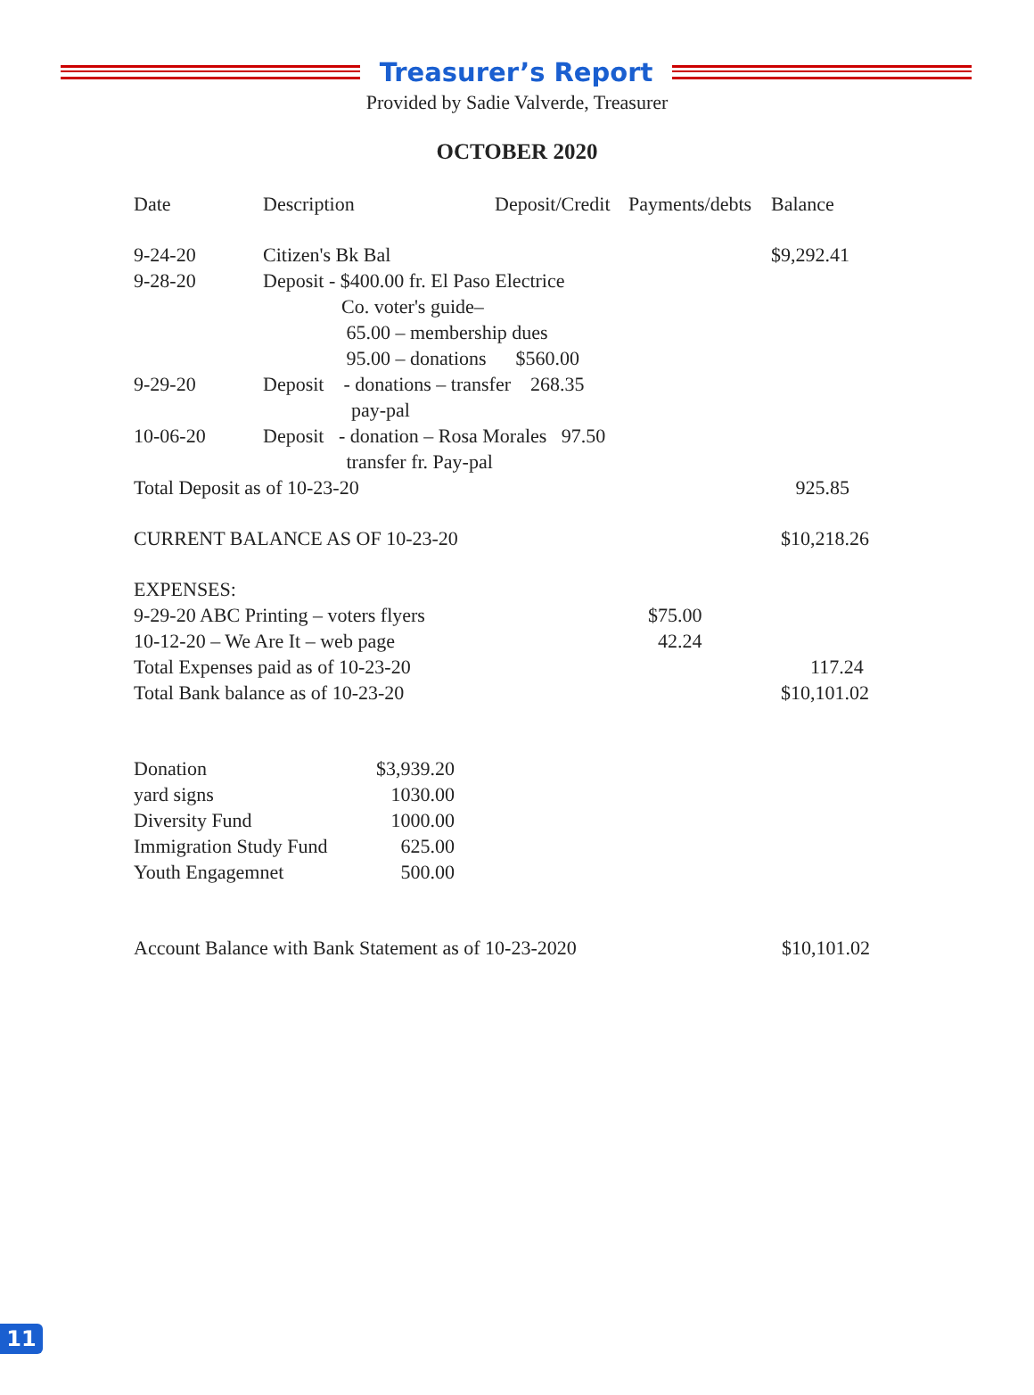Treasurer’s Report
Provided by Sadie Valverde, Treasurer
OCTOBER 2020
| Date | Description | Deposit/Credit | Payments/debts | Balance |
| --- | --- | --- | --- | --- |
| 9-24-20 | Citizen's Bk Bal | | | $9,292.41 |
| 9-28-20 | Deposit - $400.00 fr. El Paso Electrice Co. voter's guide– 65.00 – membership dues 95.00 – donations $560.00 | | | |
| 9-29-20 | Deposit - donations – transfer 268.35 pay-pal | | | |
| 10-06-20 | Deposit - donation – Rosa Morales 97.50 transfer fr. Pay-pal | | | |
| Total Deposit as of 10-23-20 | | | | 925.85 |
| CURRENT BALANCE AS OF 10-23-20 | | | | $10,218.26 |
| EXPENSES: | | | | |
| 9-29-20 ABC Printing – voters flyers | | | $75.00 | |
| 10-12-20 – We Are It – web page | | | 42.24 | |
| Total Expenses paid as of 10-23-20 | | | | 117.24 |
| Total Bank balance as of 10-23-20 | | | | $10,101.02 |
| Donation | $3,939.20 |
| yard signs | 1030.00 |
| Diversity Fund | 1000.00 |
| Immigration Study Fund | 625.00 |
| Youth Engagemnet | 500.00 |
| Account Balance with Bank Statement as of 10-23-2020 | $10,101.02 |
11